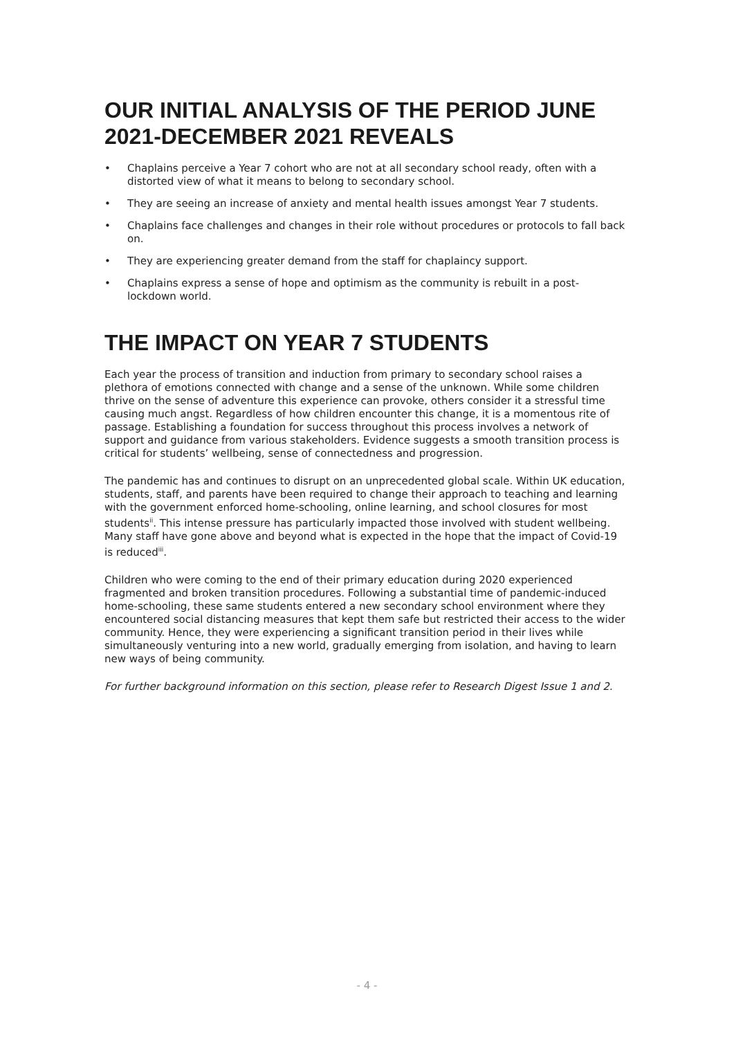OUR INITIAL ANALYSIS OF THE PERIOD JUNE 2021-DECEMBER 2021 REVEALS
• Chaplains perceive a Year 7 cohort who are not at all secondary school ready, often with a distorted view of what it means to belong to secondary school.
• They are seeing an increase of anxiety and mental health issues amongst Year 7 students.
• Chaplains face challenges and changes in their role without procedures or protocols to fall back on.
• They are experiencing greater demand from the staff for chaplaincy support.
• Chaplains express a sense of hope and optimism as the community is rebuilt in a post-lockdown world.
THE IMPACT ON YEAR 7 STUDENTS
Each year the process of transition and induction from primary to secondary school raises a plethora of emotions connected with change and a sense of the unknown. While some children thrive on the sense of adventure this experience can provoke, others consider it a stressful time causing much angst. Regardless of how children encounter this change, it is a momentous rite of passage. Establishing a foundation for success throughout this process involves a network of support and guidance from various stakeholders. Evidence suggests a smooth transition process is critical for students’ wellbeing, sense of connectedness and progression.
The pandemic has and continues to disrupt on an unprecedented global scale. Within UK education, students, staff, and parents have been required to change their approach to teaching and learning with the government enforced home-schooling, online learning, and school closures for most students<sup>ii</sup>. This intense pressure has particularly impacted those involved with student wellbeing. Many staff have gone above and beyond what is expected in the hope that the impact of Covid-19 is reduced<sup>iii</sup>.
Children who were coming to the end of their primary education during 2020 experienced fragmented and broken transition procedures. Following a substantial time of pandemic-induced home-schooling, these same students entered a new secondary school environment where they encountered social distancing measures that kept them safe but restricted their access to the wider community. Hence, they were experiencing a significant transition period in their lives while simultaneously venturing into a new world, gradually emerging from isolation, and having to learn new ways of being community.
For further background information on this section, please refer to Research Digest Issue 1 and 2.
- 4 -